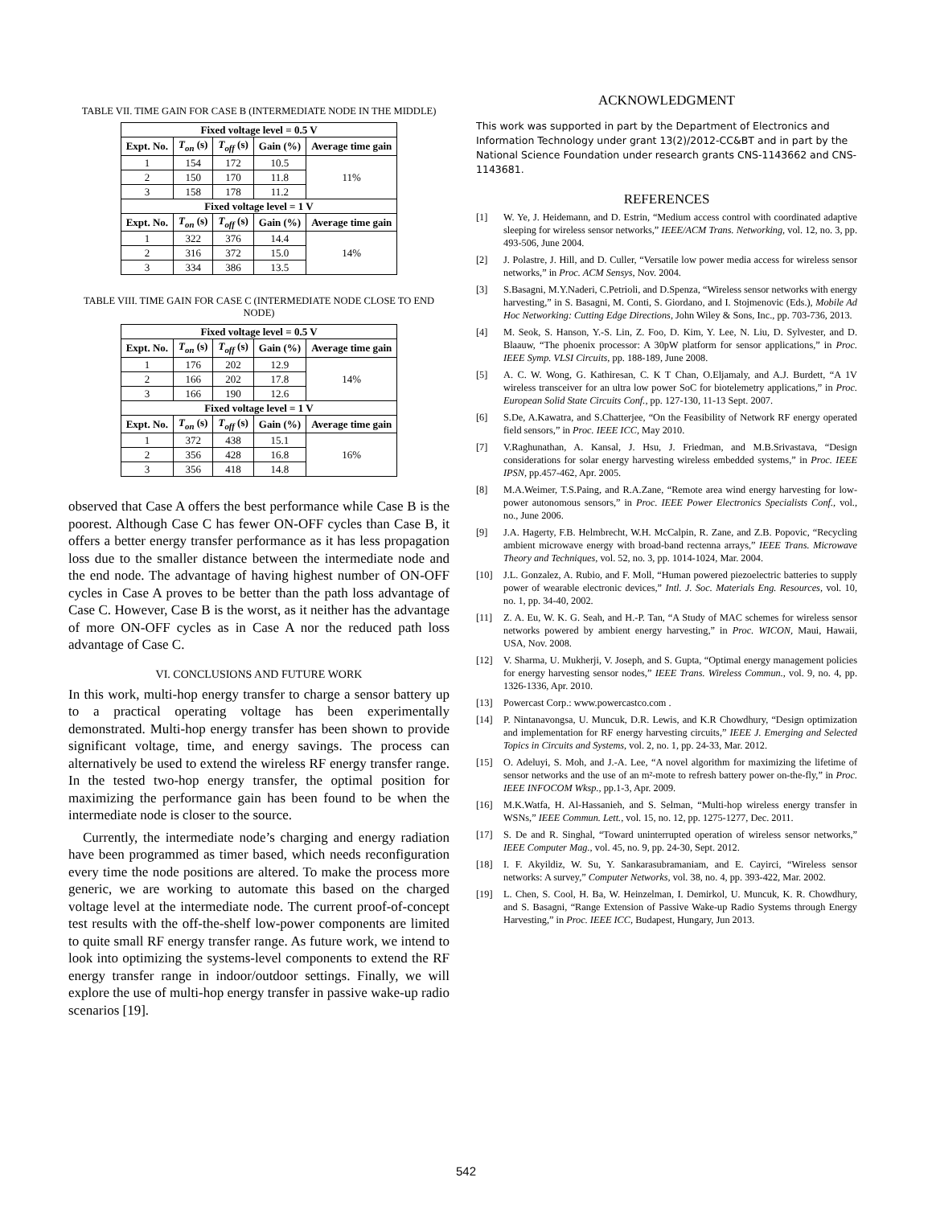TABLE VII. TIME GAIN FOR CASE B (INTERMEDIATE NODE IN THE MIDDLE)
| Fixed voltage level = 0.5 V | | | | |
| --- | --- | --- | --- | --- |
| Expt. No. | T<sub>on</sub> (s) | T<sub>off</sub> (s) | Gain (%) | Average time gain |
| 1 | 154 | 172 | 10.5 | 11% |
| 2 | 150 | 170 | 11.8 | |
| 3 | 158 | 178 | 11.2 | |
| Fixed voltage level = 1 V | | | | |
| Expt. No. | T<sub>on</sub> (s) | T<sub>off</sub> (s) | Gain (%) | Average time gain |
| 1 | 322 | 376 | 14.4 | 14% |
| 2 | 316 | 372 | 15.0 | |
| 3 | 334 | 386 | 13.5 | |
TABLE VIII. TIME GAIN FOR CASE C (INTERMEDIATE NODE CLOSE TO END NODE)
| Fixed voltage level = 0.5 V | | | | |
| --- | --- | --- | --- | --- |
| Expt. No. | T<sub>on</sub> (s) | T<sub>off</sub> (s) | Gain (%) | Average time gain |
| 1 | 176 | 202 | 12.9 | 14% |
| 2 | 166 | 202 | 17.8 | |
| 3 | 166 | 190 | 12.6 | |
| Fixed voltage level = 1 V | | | | |
| Expt. No. | T<sub>on</sub> (s) | T<sub>off</sub> (s) | Gain (%) | Average time gain |
| 1 | 372 | 438 | 15.1 | 16% |
| 2 | 356 | 428 | 16.8 | |
| 3 | 356 | 418 | 14.8 | |
observed that Case A offers the best performance while Case B is the poorest. Although Case C has fewer ON-OFF cycles than Case B, it offers a better energy transfer performance as it has less propagation loss due to the smaller distance between the intermediate node and the end node. The advantage of having highest number of ON-OFF cycles in Case A proves to be better than the path loss advantage of Case C. However, Case B is the worst, as it neither has the advantage of more ON-OFF cycles as in Case A nor the reduced path loss advantage of Case C.
VI. CONCLUSIONS AND FUTURE WORK
In this work, multi-hop energy transfer to charge a sensor battery up to a practical operating voltage has been experimentally demonstrated. Multi-hop energy transfer has been shown to provide significant voltage, time, and energy savings. The process can alternatively be used to extend the wireless RF energy transfer range. In the tested two-hop energy transfer, the optimal position for maximizing the performance gain has been found to be when the intermediate node is closer to the source.
Currently, the intermediate node’s charging and energy radiation have been programmed as timer based, which needs reconfiguration every time the node positions are altered. To make the process more generic, we are working to automate this based on the charged voltage level at the intermediate node. The current proof-of-concept test results with the off-the-shelf low-power components are limited to quite small RF energy transfer range. As future work, we intend to look into optimizing the systems-level components to extend the RF energy transfer range in indoor/outdoor settings. Finally, we will explore the use of multi-hop energy transfer in passive wake-up radio scenarios [19].
ACKNOWLEDGMENT
This work was supported in part by the Department of Electronics and Information Technology under grant 13(2)/2012-CC&BT and in part by the National Science Foundation under research grants CNS-1143662 and CNS-1143681.
REFERENCES
[1] W. Ye, J. Heidemann, and D. Estrin, “Medium access control with coordinated adaptive sleeping for wireless sensor networks,” IEEE/ACM Trans. Networking, vol. 12, no. 3, pp. 493-506, June 2004.
[2] J. Polastre, J. Hill, and D. Culler, “Versatile low power media access for wireless sensor networks,” in Proc. ACM Sensys, Nov. 2004.
[3] S.Basagni, M.Y.Naderi, C.Petrioli, and D.Spenza, “Wireless sensor networks with energy harvesting,” in S. Basagni, M. Conti, S. Giordano, and I. Stojmenovic (Eds.), Mobile Ad Hoc Networking: Cutting Edge Directions, John Wiley & Sons, Inc., pp. 703-736, 2013.
[4] M. Seok, S. Hanson, Y.-S. Lin, Z. Foo, D. Kim, Y. Lee, N. Liu, D. Sylvester, and D. Blaauw, “The phoenix processor: A 30pW platform for sensor applications,” in Proc. IEEE Symp. VLSI Circuits, pp. 188-189, June 2008.
[5] A. C. W. Wong, G. Kathiresan, C. K T Chan, O.Eljamaly, and A.J. Burdett, “A 1V wireless transceiver for an ultra low power SoC for biotelemetry applications,” in Proc. European Solid State Circuits Conf., pp. 127-130, 11-13 Sept. 2007.
[6] S.De, A.Kawatra, and S.Chatterjee, “On the Feasibility of Network RF energy operated field sensors,” in Proc. IEEE ICC, May 2010.
[7] V.Raghunathan, A. Kansal, J. Hsu, J. Friedman, and M.B.Srivastava, “Design considerations for solar energy harvesting wireless embedded systems,” in Proc. IEEE IPSN, pp.457-462, Apr. 2005.
[8] M.A.Weimer, T.S.Paing, and R.A.Zane, “Remote area wind energy harvesting for low-power autonomous sensors,” in Proc. IEEE Power Electronics Specialists Conf., vol., no., June 2006.
[9] J.A. Hagerty, F.B. Helmbrecht, W.H. McCalpin, R. Zane, and Z.B. Popovic, “Recycling ambient microwave energy with broad-band rectenna arrays,” IEEE Trans. Microwave Theory and Techniques, vol. 52, no. 3, pp. 1014-1024, Mar. 2004.
[10] J.L. Gonzalez, A. Rubio, and F. Moll, “Human powered piezoelectric batteries to supply power of wearable electronic devices,” Intl. J. Soc. Materials Eng. Resources, vol. 10, no. 1, pp. 34-40, 2002.
[11] Z. A. Eu, W. K. G. Seah, and H.-P. Tan, “A Study of MAC schemes for wireless sensor networks powered by ambient energy harvesting,” in Proc. WICON, Maui, Hawaii, USA, Nov. 2008.
[12] V. Sharma, U. Mukherji, V. Joseph, and S. Gupta, “Optimal energy management policies for energy harvesting sensor nodes,” IEEE Trans. Wireless Commun., vol. 9, no. 4, pp. 1326-1336, Apr. 2010.
[13] Powercast Corp.: www.powercastco.com .
[14] P. Nintanavongsa, U. Muncuk, D.R. Lewis, and K.R Chowdhury, “Design optimization and implementation for RF energy harvesting circuits,” IEEE J. Emerging and Selected Topics in Circuits and Systems, vol. 2, no. 1, pp. 24-33, Mar. 2012.
[15] O. Adeluyi, S. Moh, and J.-A. Lee, “A novel algorithm for maximizing the lifetime of sensor networks and the use of an m²-mote to refresh battery power on-the-fly,” in Proc. IEEE INFOCOM Wksp., pp.1-3, Apr. 2009.
[16] M.K.Watfa, H. Al-Hassanieh, and S. Selman, “Multi-hop wireless energy transfer in WSNs,” IEEE Commun. Lett., vol. 15, no. 12, pp. 1275-1277, Dec. 2011.
[17] S. De and R. Singhal, “Toward uninterrupted operation of wireless sensor networks,” IEEE Computer Mag., vol. 45, no. 9, pp. 24-30, Sept. 2012.
[18] I. F. Akyildiz, W. Su, Y. Sankarasubramaniam, and E. Cayirci, “Wireless sensor networks: A survey,” Computer Networks, vol. 38, no. 4, pp. 393-422, Mar. 2002.
[19] L. Chen, S. Cool, H. Ba, W. Heinzelman, I. Demirkol, U. Muncuk, K. R. Chowdhury, and S. Basagni, “Range Extension of Passive Wake-up Radio Systems through Energy Harvesting,” in Proc. IEEE ICC, Budapest, Hungary, Jun 2013.
542